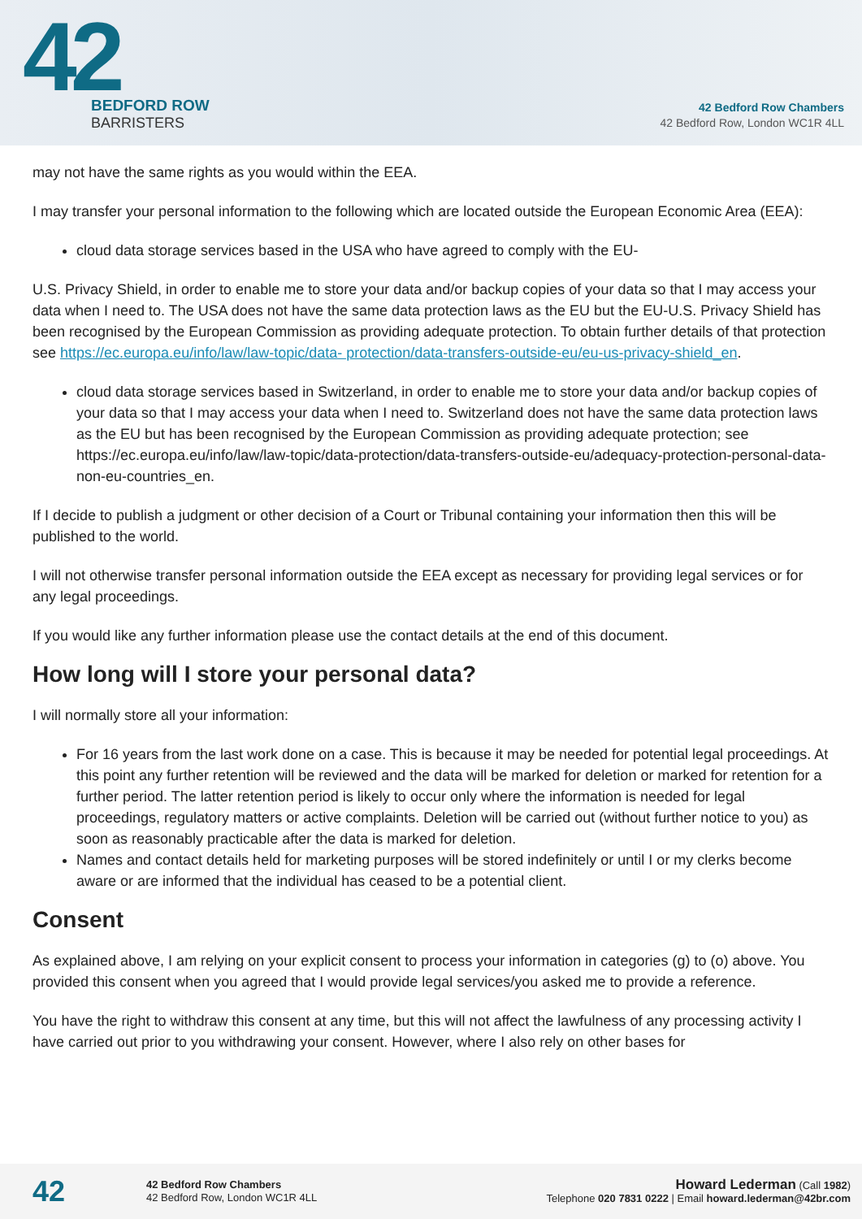42
BEDFORD ROW
BARRISTERS
42 Bedford Row Chambers
42 Bedford Row, London WC1R 4LL
may not have the same rights as you would within the EEA.
I may transfer your personal information to the following which are located outside the European Economic Area (EEA):
cloud data storage services based in the USA who have agreed to comply with the EU-
U.S. Privacy Shield, in order to enable me to store your data and/or backup copies of your data so that I may access your data when I need to. The USA does not have the same data protection laws as the EU but the EU-U.S. Privacy Shield has been recognised by the European Commission as providing adequate protection. To obtain further details of that protection see https://ec.europa.eu/info/law/law-topic/data- protection/data-transfers-outside-eu/eu-us-privacy-shield_en.
cloud data storage services based in Switzerland, in order to enable me to store your data and/or backup copies of your data so that I may access your data when I need to. Switzerland does not have the same data protection laws as the EU but has been recognised by the European Commission as providing adequate protection; see https://ec.europa.eu/info/law/law-topic/data-protection/data-transfers-outside-eu/adequacy-protection-personal-data-non-eu-countries_en.
If I decide to publish a judgment or other decision of a Court or Tribunal containing your information then this will be published to the world.
I will not otherwise transfer personal information outside the EEA except as necessary for providing legal services or for any legal proceedings.
If you would like any further information please use the contact details at the end of this document.
How long will I store your personal data?
I will normally store all your information:
For 16 years from the last work done on a case. This is because it may be needed for potential legal proceedings. At this point any further retention will be reviewed and the data will be marked for deletion or marked for retention for a further period. The latter retention period is likely to occur only where the information is needed for legal proceedings, regulatory matters or active complaints. Deletion will be carried out (without further notice to you) as soon as reasonably practicable after the data is marked for deletion.
Names and contact details held for marketing purposes will be stored indefinitely or until I or my clerks become aware or are informed that the individual has ceased to be a potential client.
Consent
As explained above, I am relying on your explicit consent to process your information in categories (g) to (o) above. You provided this consent when you agreed that I would provide legal services/you asked me to provide a reference.
You have the right to withdraw this consent at any time, but this will not affect the lawfulness of any processing activity I have carried out prior to you withdrawing your consent. However, where I also rely on other bases for
42
42 Bedford Row Chambers
42 Bedford Row, London WC1R 4LL
Howard Lederman (Call 1982)
Telephone 020 7831 0222 | Email howard.lederman@42br.com